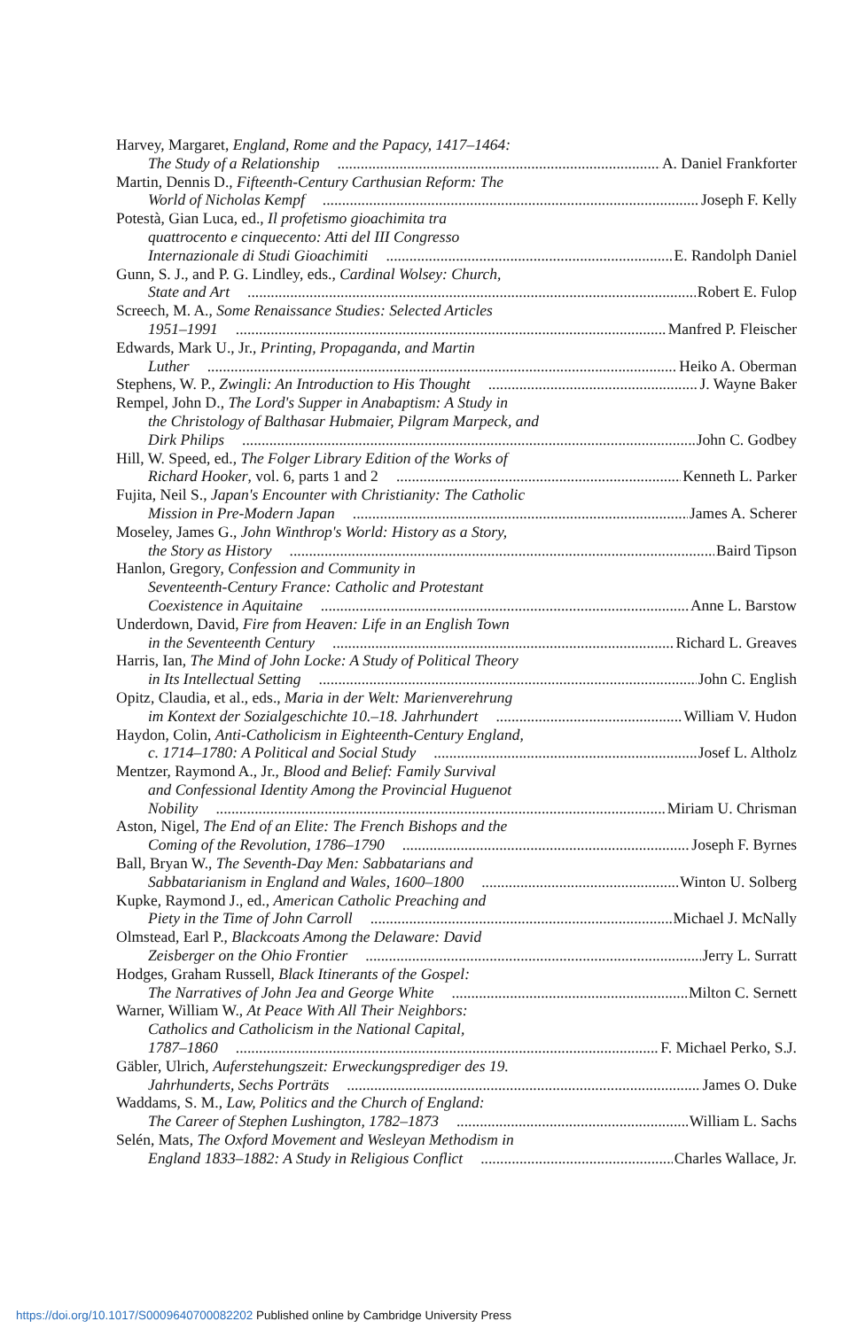Harvey, Margaret, England, Rome and the Papacy, 1417–1464:
The Study of a Relationship A. Daniel Frankforter
Martin, Dennis D., Fifteenth-Century Carthusian Reform: The
World of Nicholas Kempf Joseph F. Kelly
Potestà, Gian Luca, ed., Il profetismo gioachimita tra
quattrocento e cinquecento: Atti del III Congresso
Internazionale di Studi Gioachimiti E. Randolph Daniel
Gunn, S. J., and P. G. Lindley, eds., Cardinal Wolsey: Church,
State and Art Robert E. Fulop
Screech, M. A., Some Renaissance Studies: Selected Articles
1951–1991 Manfred P. Fleischer
Edwards, Mark U., Jr., Printing, Propaganda, and Martin
Luther Heiko A. Oberman
Stephens, W. P., Zwingli: An Introduction to His Thought J. Wayne Baker
Rempel, John D., The Lord's Supper in Anabaptism: A Study in
the Christology of Balthasar Hubmaier, Pilgram Marpeck, and
Dirk Philips John C. Godbey
Hill, W. Speed, ed., The Folger Library Edition of the Works of
Richard Hooker, vol. 6, parts 1 and 2 Kenneth L. Parker
Fujita, Neil S., Japan's Encounter with Christianity: The Catholic
Mission in Pre-Modern Japan James A. Scherer
Moseley, James G., John Winthrop's World: History as a Story,
the Story as History Baird Tipson
Hanlon, Gregory, Confession and Community in
Seventeenth-Century France: Catholic and Protestant
Coexistence in Aquitaine Anne L. Barstow
Underdown, David, Fire from Heaven: Life in an English Town
in the Seventeenth Century Richard L. Greaves
Harris, Ian, The Mind of John Locke: A Study of Political Theory
in Its Intellectual Setting John C. English
Opitz, Claudia, et al., eds., Maria in der Welt: Marienverehrung
im Kontext der Sozialgeschichte 10.–18. Jahrhundert William V. Hudon
Haydon, Colin, Anti-Catholicism in Eighteenth-Century England,
c. 1714–1780: A Political and Social Study Josef L. Altholz
Mentzer, Raymond A., Jr., Blood and Belief: Family Survival
and Confessional Identity Among the Provincial Huguenot
Nobility Miriam U. Chrisman
Aston, Nigel, The End of an Elite: The French Bishops and the
Coming of the Revolution, 1786–1790 Joseph F. Byrnes
Ball, Bryan W., The Seventh-Day Men: Sabbatarians and
Sabbatarianism in England and Wales, 1600–1800 Winton U. Solberg
Kupke, Raymond J., ed., American Catholic Preaching and
Piety in the Time of John Carroll Michael J. McNally
Olmstead, Earl P., Blackcoats Among the Delaware: David
Zeisberger on the Ohio Frontier Jerry L. Surratt
Hodges, Graham Russell, Black Itinerants of the Gospel:
The Narratives of John Jea and George White Milton C. Sernett
Warner, William W., At Peace With All Their Neighbors:
Catholics and Catholicism in the National Capital,
1787–1860 F. Michael Perko, S.J.
Gäbler, Ulrich, Auferstehungszeit: Erweckungsprediger des 19.
Jahrhunderts, Sechs Porträts James O. Duke
Waddams, S. M., Law, Politics and the Church of England:
The Career of Stephen Lushington, 1782–1873 William L. Sachs
Selén, Mats, The Oxford Movement and Wesleyan Methodism in
England 1833–1882: A Study in Religious Conflict Charles Wallace, Jr.
https://doi.org/10.1017/S0009640700082202 Published online by Cambridge University Press